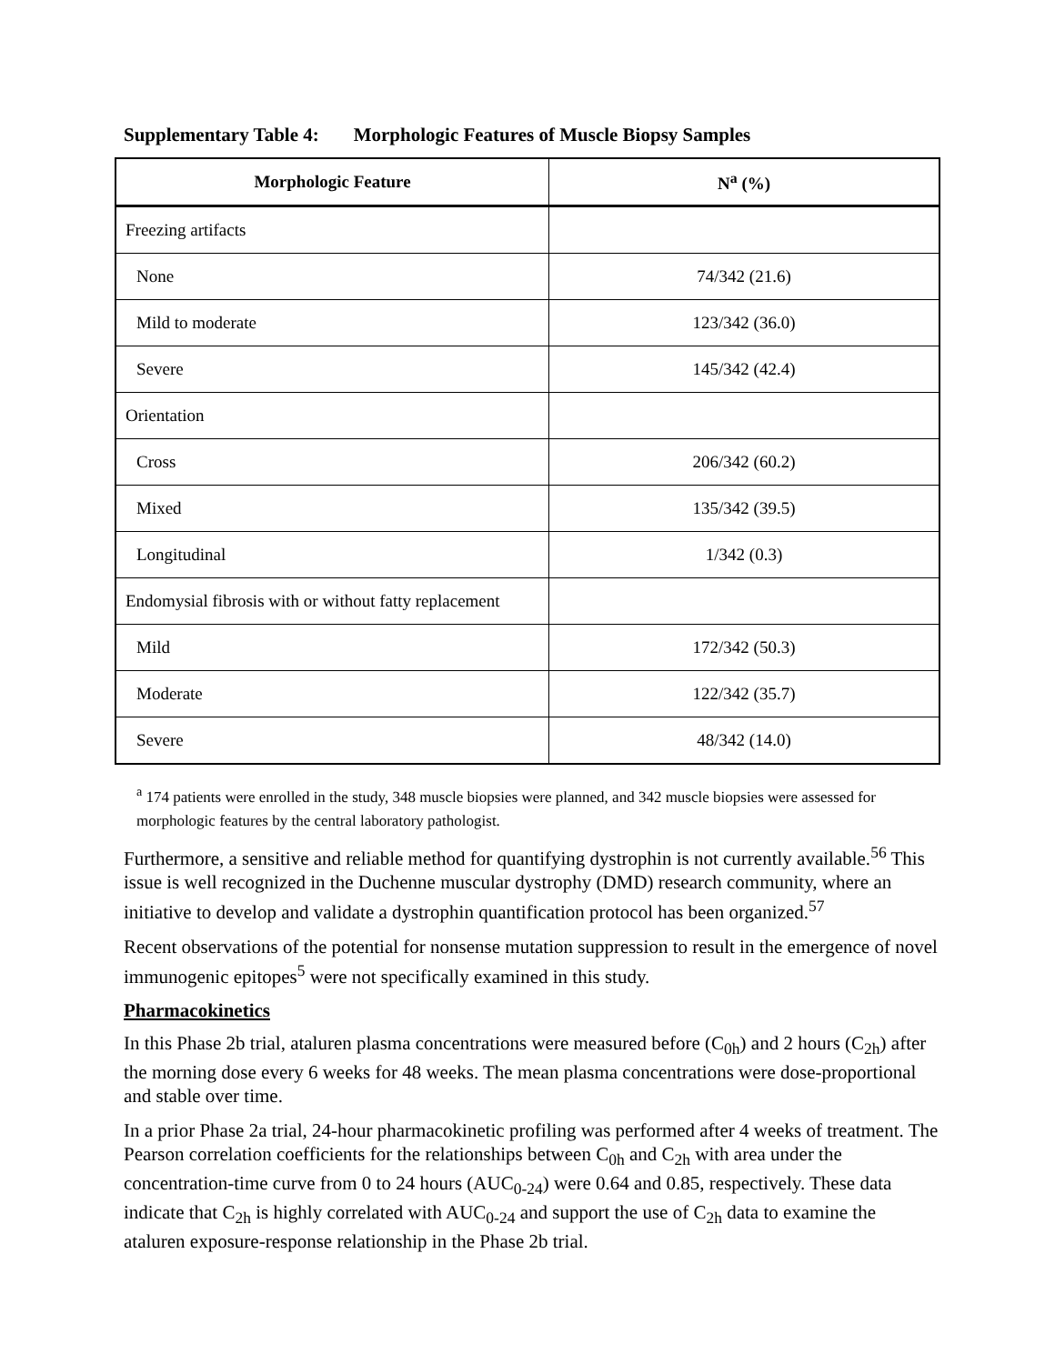Supplementary Table 4: Morphologic Features of Muscle Biopsy Samples
| Morphologic Feature | N<sup>a</sup> (%) |
| --- | --- |
| Freezing artifacts | |
| None | 74/342 (21.6) |
| Mild to moderate | 123/342 (36.0) |
| Severe | 145/342 (42.4) |
| Orientation | |
| Cross | 206/342 (60.2) |
| Mixed | 135/342 (39.5) |
| Longitudinal | 1/342 (0.3) |
| Endomysial fibrosis with or without fatty replacement | |
| Mild | 172/342 (50.3) |
| Moderate | 122/342 (35.7) |
| Severe | 48/342 (14.0) |
<sup>a</sup> 174 patients were enrolled in the study, 348 muscle biopsies were planned, and 342 muscle biopsies were assessed for morphologic features by the central laboratory pathologist.
Furthermore, a sensitive and reliable method for quantifying dystrophin is not currently available.<sup>56</sup> This issue is well recognized in the Duchenne muscular dystrophy (DMD) research community, where an initiative to develop and validate a dystrophin quantification protocol has been organized.<sup>57</sup>
Recent observations of the potential for nonsense mutation suppression to result in the emergence of novel immunogenic epitopes<sup>5</sup> were not specifically examined in this study.
Pharmacokinetics
In this Phase 2b trial, ataluren plasma concentrations were measured before (C<sub>0h</sub>) and 2 hours (C<sub>2h</sub>) after the morning dose every 6 weeks for 48 weeks. The mean plasma concentrations were dose-proportional and stable over time.
In a prior Phase 2a trial, 24-hour pharmacokinetic profiling was performed after 4 weeks of treatment. The Pearson correlation coefficients for the relationships between C<sub>0h</sub> and C<sub>2h</sub> with area under the concentration-time curve from 0 to 24 hours (AUC<sub>0-24</sub>) were 0.64 and 0.85, respectively. These data indicate that C<sub>2h</sub> is highly correlated with AUC<sub>0-24</sub> and support the use of C<sub>2h</sub> data to examine the ataluren exposure-response relationship in the Phase 2b trial.